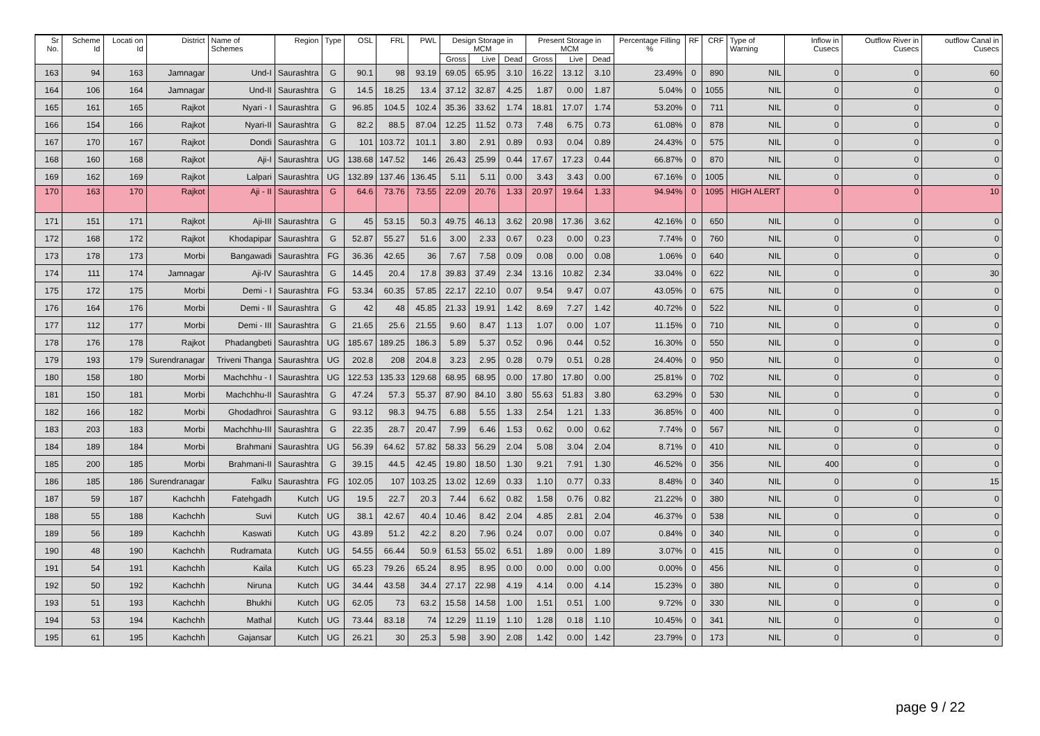| Sr No. | Scheme Id | Locati on Id | District | Name of Schemes | Region | Type | OSL | FRL | PWL | Design Storage in MCM | | | Present Storage in MCM | | | Percentage Filling % | RF | CRF | Type of Warning | Inflow in Cusecs | Outflow River in Cusecs | outflow Canal in Cusecs |
| --- | --- | --- | --- | --- | --- | --- | --- | --- | --- | --- | --- | --- | --- | --- | --- | --- | --- | --- | --- | --- | --- | --- |
| | | | | | | | | | | Gross | Live | Dead | Gross | Live | Dead | | | | | | | |
| 163 | 94 | 163 | Jamnagar | Und-I | Saurashtra | G | 90.1 | 98 | 93.19 | 69.05 | 65.95 | 3.10 | 16.22 | 13.12 | 3.10 | 23.49% | 0 | 890 | NIL | 0 | 0 | 60 |
| 164 | 106 | 164 | Jamnagar | Und-II | Saurashtra | G | 14.5 | 18.25 | 13.4 | 37.12 | 32.87 | 4.25 | 1.87 | 0.00 | 1.87 | 5.04% | 0 | 1055 | NIL | 0 | 0 | 0 |
| 165 | 161 | 165 | Rajkot | Nyari - I | Saurashtra | G | 96.85 | 104.5 | 102.4 | 35.36 | 33.62 | 1.74 | 18.81 | 17.07 | 1.74 | 53.20% | 0 | 711 | NIL | 0 | 0 | 0 |
| 166 | 154 | 166 | Rajkot | Nyari-II | Saurashtra | G | 82.2 | 88.5 | 87.04 | 12.25 | 11.52 | 0.73 | 7.48 | 6.75 | 0.73 | 61.08% | 0 | 878 | NIL | 0 | 0 | 0 |
| 167 | 170 | 167 | Rajkot | Dondi | Saurashtra | G | 101 | 103.72 | 101.1 | 3.80 | 2.91 | 0.89 | 0.93 | 0.04 | 0.89 | 24.43% | 0 | 575 | NIL | 0 | 0 | 0 |
| 168 | 160 | 168 | Rajkot | Aji-I | Saurashtra | UG | 138.68 | 147.52 | 146 | 26.43 | 25.99 | 0.44 | 17.67 | 17.23 | 0.44 | 66.87% | 0 | 870 | NIL | 0 | 0 | 0 |
| 169 | 162 | 169 | Rajkot | Lalpari | Saurashtra | UG | 132.89 | 137.46 | 136.45 | 5.11 | 5.11 | 0.00 | 3.43 | 3.43 | 0.00 | 67.16% | 0 | 1005 | NIL | 0 | 0 | 0 |
| 170 | 163 | 170 | Rajkot | Aji - II | Saurashtra | G | 64.6 | 73.76 | 73.55 | 22.09 | 20.76 | 1.33 | 20.97 | 19.64 | 1.33 | 94.94% | 0 | 1095 | HIGH ALERT | 0 | 0 | 10 |
| 171 | 151 | 171 | Rajkot | Aji-III | Saurashtra | G | 45 | 53.15 | 50.3 | 49.75 | 46.13 | 3.62 | 20.98 | 17.36 | 3.62 | 42.16% | 0 | 650 | NIL | 0 | 0 | 0 |
| 172 | 168 | 172 | Rajkot | Khodapipar | Saurashtra | G | 52.87 | 55.27 | 51.6 | 3.00 | 2.33 | 0.67 | 0.23 | 0.00 | 0.23 | 7.74% | 0 | 760 | NIL | 0 | 0 | 0 |
| 173 | 178 | 173 | Morbi | Bangawadi | Saurashtra | FG | 36.36 | 42.65 | 36 | 7.67 | 7.58 | 0.09 | 0.08 | 0.00 | 0.08 | 1.06% | 0 | 640 | NIL | 0 | 0 | 0 |
| 174 | 111 | 174 | Jamnagar | Aji-IV | Saurashtra | G | 14.45 | 20.4 | 17.8 | 39.83 | 37.49 | 2.34 | 13.16 | 10.82 | 2.34 | 33.04% | 0 | 622 | NIL | 0 | 0 | 30 |
| 175 | 172 | 175 | Morbi | Demi - I | Saurashtra | FG | 53.34 | 60.35 | 57.85 | 22.17 | 22.10 | 0.07 | 9.54 | 9.47 | 0.07 | 43.05% | 0 | 675 | NIL | 0 | 0 | 0 |
| 176 | 164 | 176 | Morbi | Demi - II | Saurashtra | G | 42 | 48 | 45.85 | 21.33 | 19.91 | 1.42 | 8.69 | 7.27 | 1.42 | 40.72% | 0 | 522 | NIL | 0 | 0 | 0 |
| 177 | 112 | 177 | Morbi | Demi - III | Saurashtra | G | 21.65 | 25.6 | 21.55 | 9.60 | 8.47 | 1.13 | 1.07 | 0.00 | 1.07 | 11.15% | 0 | 710 | NIL | 0 | 0 | 0 |
| 178 | 176 | 178 | Rajkot | Phadangbeti | Saurashtra | UG | 185.67 | 189.25 | 186.3 | 5.89 | 5.37 | 0.52 | 0.96 | 0.44 | 0.52 | 16.30% | 0 | 550 | NIL | 0 | 0 | 0 |
| 179 | 193 | 179 | Surendranagar | Triveni Thanga | Saurashtra | UG | 202.8 | 208 | 204.8 | 3.23 | 2.95 | 0.28 | 0.79 | 0.51 | 0.28 | 24.40% | 0 | 950 | NIL | 0 | 0 | 0 |
| 180 | 158 | 180 | Morbi | Machchhu - I | Saurashtra | UG | 122.53 | 135.33 | 129.68 | 68.95 | 68.95 | 0.00 | 17.80 | 17.80 | 0.00 | 25.81% | 0 | 702 | NIL | 0 | 0 | 0 |
| 181 | 150 | 181 | Morbi | Machchhu-II | Saurashtra | G | 47.24 | 57.3 | 55.37 | 87.90 | 84.10 | 3.80 | 55.63 | 51.83 | 3.80 | 63.29% | 0 | 530 | NIL | 0 | 0 | 0 |
| 182 | 166 | 182 | Morbi | Ghodadhroi | Saurashtra | G | 93.12 | 98.3 | 94.75 | 6.88 | 5.55 | 1.33 | 2.54 | 1.21 | 1.33 | 36.85% | 0 | 400 | NIL | 0 | 0 | 0 |
| 183 | 203 | 183 | Morbi | Machchhu-III | Saurashtra | G | 22.35 | 28.7 | 20.47 | 7.99 | 6.46 | 1.53 | 0.62 | 0.00 | 0.62 | 7.74% | 0 | 567 | NIL | 0 | 0 | 0 |
| 184 | 189 | 184 | Morbi | Brahmani | Saurashtra | UG | 56.39 | 64.62 | 57.82 | 58.33 | 56.29 | 2.04 | 5.08 | 3.04 | 2.04 | 8.71% | 0 | 410 | NIL | 0 | 0 | 0 |
| 185 | 200 | 185 | Morbi | Brahmani-II | Saurashtra | G | 39.15 | 44.5 | 42.45 | 19.80 | 18.50 | 1.30 | 9.21 | 7.91 | 1.30 | 46.52% | 0 | 356 | NIL | 400 | 0 | 0 |
| 186 | 185 | 186 | Surendranagar | Falku | Saurashtra | FG | 102.05 | 107 | 103.25 | 13.02 | 12.69 | 0.33 | 1.10 | 0.77 | 0.33 | 8.48% | 0 | 340 | NIL | 0 | 0 | 15 |
| 187 | 59 | 187 | Kachchh | Fatehgadh | Kutch | UG | 19.5 | 22.7 | 20.3 | 7.44 | 6.62 | 0.82 | 1.58 | 0.76 | 0.82 | 21.22% | 0 | 380 | NIL | 0 | 0 | 0 |
| 188 | 55 | 188 | Kachchh | Suvi | Kutch | UG | 38.1 | 42.67 | 40.4 | 10.46 | 8.42 | 2.04 | 4.85 | 2.81 | 2.04 | 46.37% | 0 | 538 | NIL | 0 | 0 | 0 |
| 189 | 56 | 189 | Kachchh | Kaswati | Kutch | UG | 43.89 | 51.2 | 42.2 | 8.20 | 7.96 | 0.24 | 0.07 | 0.00 | 0.07 | 0.84% | 0 | 340 | NIL | 0 | 0 | 0 |
| 190 | 48 | 190 | Kachchh | Rudramata | Kutch | UG | 54.55 | 66.44 | 50.9 | 61.53 | 55.02 | 6.51 | 1.89 | 0.00 | 1.89 | 3.07% | 0 | 415 | NIL | 0 | 0 | 0 |
| 191 | 54 | 191 | Kachchh | Kaila | Kutch | UG | 65.23 | 79.26 | 65.24 | 8.95 | 8.95 | 0.00 | 0.00 | 0.00 | 0.00 | 0.00% | 0 | 456 | NIL | 0 | 0 | 0 |
| 192 | 50 | 192 | Kachchh | Niruna | Kutch | UG | 34.44 | 43.58 | 34.4 | 27.17 | 22.98 | 4.19 | 4.14 | 0.00 | 4.14 | 15.23% | 0 | 380 | NIL | 0 | 0 | 0 |
| 193 | 51 | 193 | Kachchh | Bhukhi | Kutch | UG | 62.05 | 73 | 63.2 | 15.58 | 14.58 | 1.00 | 1.51 | 0.51 | 1.00 | 9.72% | 0 | 330 | NIL | 0 | 0 | 0 |
| 194 | 53 | 194 | Kachchh | Mathal | Kutch | UG | 73.44 | 83.18 | 74 | 12.29 | 11.19 | 1.10 | 1.28 | 0.18 | 1.10 | 10.45% | 0 | 341 | NIL | 0 | 0 | 0 |
| 195 | 61 | 195 | Kachchh | Gajansar | Kutch | UG | 26.21 | 30 | 25.3 | 5.98 | 3.90 | 2.08 | 1.42 | 0.00 | 1.42 | 23.79% | 0 | 173 | NIL | 0 | 0 | 0 |
page 9 / 22